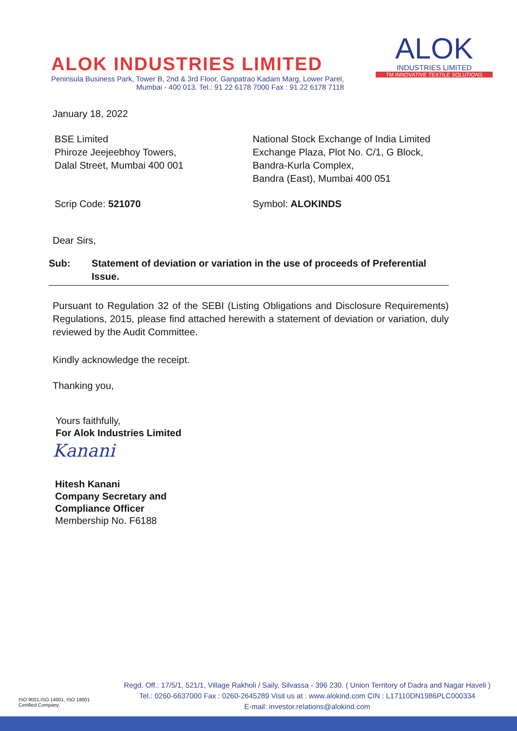ALOK INDUSTRIES LIMITED
Peninsula Business Park, Tower B, 2nd & 3rd Floor, Ganpatrao Kadam Marg, Lower Parel,
Mumbai - 400 013. Tel.: 91 22 6178 7000 Fax : 91 22 6178 7118
ALOK
INDUSTRIES LIMITED
TM INNOVATIVE TEXTILE SOLUTIONS
January 18, 2022
BSE Limited
Phiroze Jeejeebhoy Towers,
Dalal Street, Mumbai 400 001
National Stock Exchange of India Limited
Exchange Plaza, Plot No. C/1, G Block,
Bandra-Kurla Complex,
Bandra (East), Mumbai 400 051
Scrip Code: 521070 Symbol: ALOKINDS
Dear Sirs,
Sub: Statement of deviation or variation in the use of proceeds of Preferential Issue.
Pursuant to Regulation 32 of the SEBI (Listing Obligations and Disclosure Requirements) Regulations, 2015, please find attached herewith a statement of deviation or variation, duly reviewed by the Audit Committee.
Kindly acknowledge the receipt.
Thanking you,
Yours faithfully,
For Alok Industries Limited
Kanani
Hitesh Kanani
Company Secretary and
Compliance Officer
Membership No. F6188
ISO 9001,ISO 14001, ISO 18001
Certified Company.
Regd. Off.: 17/5/1, 521/1, Village Rakholi / Saily, Silvassa - 396 230. ( Union Territory of Dadra and Nagar Haveli )
Tel.: 0260-6637000 Fax : 0260-2645289 Visit us at : www.alokind.com CIN : L17110DN1986PLC000334
E-mail: investor.relations@alokind.com